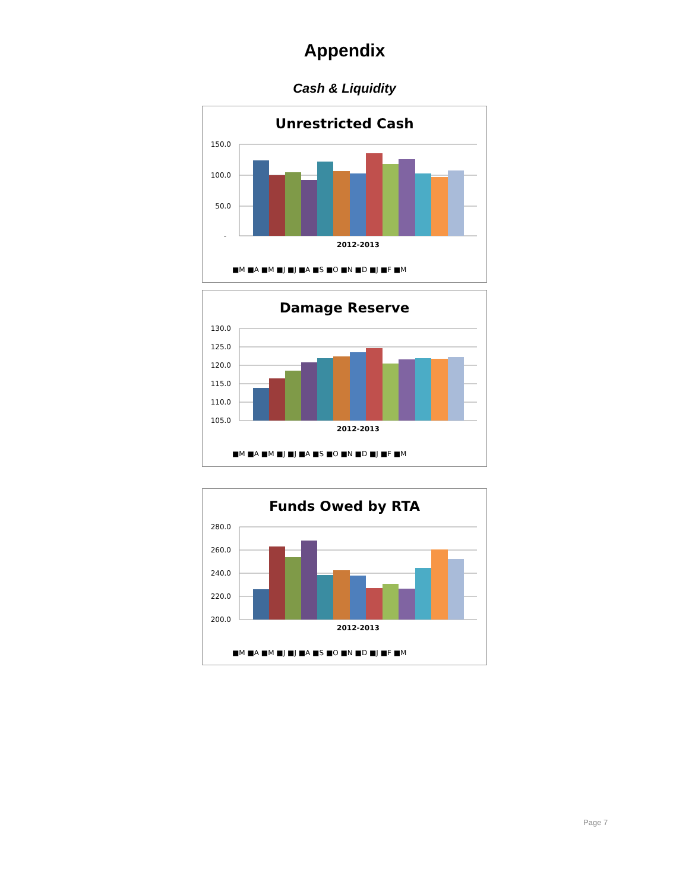Appendix
Cash & Liquidity
Unrestricted Cash
150.0
100.0
50.0
-
2012-2013
■M ■A ■M ■J ■J ■A ■S ■O ■N ■D ■J ■F ■M
Damage Reserve
130.0
125.0
120.0
115.0
110.0
105.0
2012-2013
■M ■A ■M ■J ■J ■A ■S ■O ■N ■D ■J ■F ■M
Funds Owed by RTA
280.0
260.0
240.0
220.0
200.0
2012-2013
■M ■A ■M ■J ■J ■A ■S ■O ■N ■D ■J ■F ■M
Page 7